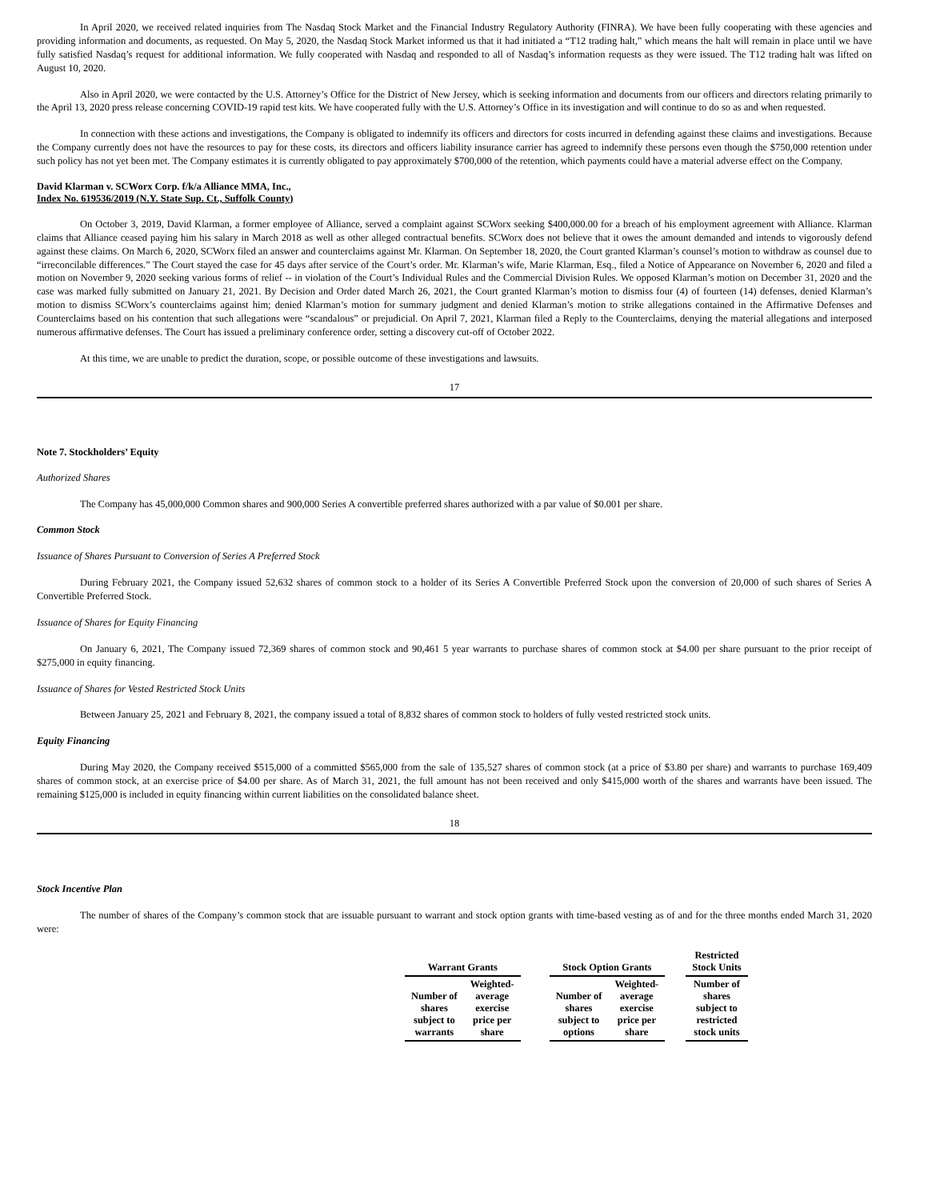In April 2020, we received related inquiries from The Nasdaq Stock Market and the Financial Industry Regulatory Authority (FINRA). We have been fully cooperating with these agencies and providing information and documents, as requested. On May 5, 2020, the Nasdaq Stock Market informed us that it had initiated a “T12 trading halt,” which means the halt will remain in place until we have fully satisfied Nasdaq’s request for additional information. We fully cooperated with Nasdaq and responded to all of Nasdaq’s information requests as they were issued. The T12 trading halt was lifted on August 10, 2020.
Also in April 2020, we were contacted by the U.S. Attorney’s Office for the District of New Jersey, which is seeking information and documents from our officers and directors relating primarily to the April 13, 2020 press release concerning COVID-19 rapid test kits. We have cooperated fully with the U.S. Attorney’s Office in its investigation and will continue to do so as and when requested.
In connection with these actions and investigations, the Company is obligated to indemnify its officers and directors for costs incurred in defending against these claims and investigations. Because the Company currently does not have the resources to pay for these costs, its directors and officers liability insurance carrier has agreed to indemnify these persons even though the $750,000 retention under such policy has not yet been met. The Company estimates it is currently obligated to pay approximately $700,000 of the retention, which payments could have a material adverse effect on the Company.
David Klarman v. SCWorx Corp. f/k/a Alliance MMA, Inc.,
Index No. 619536/2019 (N.Y. State Sup. Ct., Suffolk County)
On October 3, 2019, David Klarman, a former employee of Alliance, served a complaint against SCWorx seeking $400,000.00 for a breach of his employment agreement with Alliance. Klarman claims that Alliance ceased paying him his salary in March 2018 as well as other alleged contractual benefits. SCWorx does not believe that it owes the amount demanded and intends to vigorously defend against these claims. On March 6, 2020, SCWorx filed an answer and counterclaims against Mr. Klarman. On September 18, 2020, the Court granted Klarman’s counsel’s motion to withdraw as counsel due to “irreconcilable differences.” The Court stayed the case for 45 days after service of the Court’s order. Mr. Klarman’s wife, Marie Klarman, Esq., filed a Notice of Appearance on November 6, 2020 and filed a motion on November 9, 2020 seeking various forms of relief -- in violation of the Court’s Individual Rules and the Commercial Division Rules. We opposed Klarman’s motion on December 31, 2020 and the case was marked fully submitted on January 21, 2021. By Decision and Order dated March 26, 2021, the Court granted Klarman’s motion to dismiss four (4) of fourteen (14) defenses, denied Klarman’s motion to dismiss SCWorx’s counterclaims against him; denied Klarman’s motion for summary judgment and denied Klarman’s motion to strike allegations contained in the Affirmative Defenses and Counterclaims based on his contention that such allegations were “scandalous” or prejudicial. On April 7, 2021, Klarman filed a Reply to the Counterclaims, denying the material allegations and interposed numerous affirmative defenses. The Court has issued a preliminary conference order, setting a discovery cut-off of October 2022.
At this time, we are unable to predict the duration, scope, or possible outcome of these investigations and lawsuits.
17
Note 7. Stockholders’ Equity
Authorized Shares
The Company has 45,000,000 Common shares and 900,000 Series A convertible preferred shares authorized with a par value of $0.001 per share.
Common Stock
Issuance of Shares Pursuant to Conversion of Series A Preferred Stock
During February 2021, the Company issued 52,632 shares of common stock to a holder of its Series A Convertible Preferred Stock upon the conversion of 20,000 of such shares of Series A Convertible Preferred Stock.
Issuance of Shares for Equity Financing
On January 6, 2021, The Company issued 72,369 shares of common stock and 90,461 5 year warrants to purchase shares of common stock at $4.00 per share pursuant to the prior receipt of $275,000 in equity financing.
Issuance of Shares for Vested Restricted Stock Units
Between January 25, 2021 and February 8, 2021, the company issued a total of 8,832 shares of common stock to holders of fully vested restricted stock units.
Equity Financing
During May 2020, the Company received $515,000 of a committed $565,000 from the sale of 135,527 shares of common stock (at a price of $3.80 per share) and warrants to purchase 169,409 shares of common stock, at an exercise price of $4.00 per share. As of March 31, 2021, the full amount has not been received and only $415,000 worth of the shares and warrants have been issued. The remaining $125,000 is included in equity financing within current liabilities on the consolidated balance sheet.
18
Stock Incentive Plan
The number of shares of the Company’s common stock that are issuable pursuant to warrant and stock option grants with time-based vesting as of and for the three months ended March 31, 2020 were:
| Warrant Grants | | | Stock Option Grants | | | Restricted Stock Units |
| --- | --- | --- | --- | --- | --- | --- |
| Number of shares subject to warrants | Weighted- average exercise price per share | | Number of shares subject to options | Weighted- average exercise price per share | | Number of shares subject to restricted stock units |